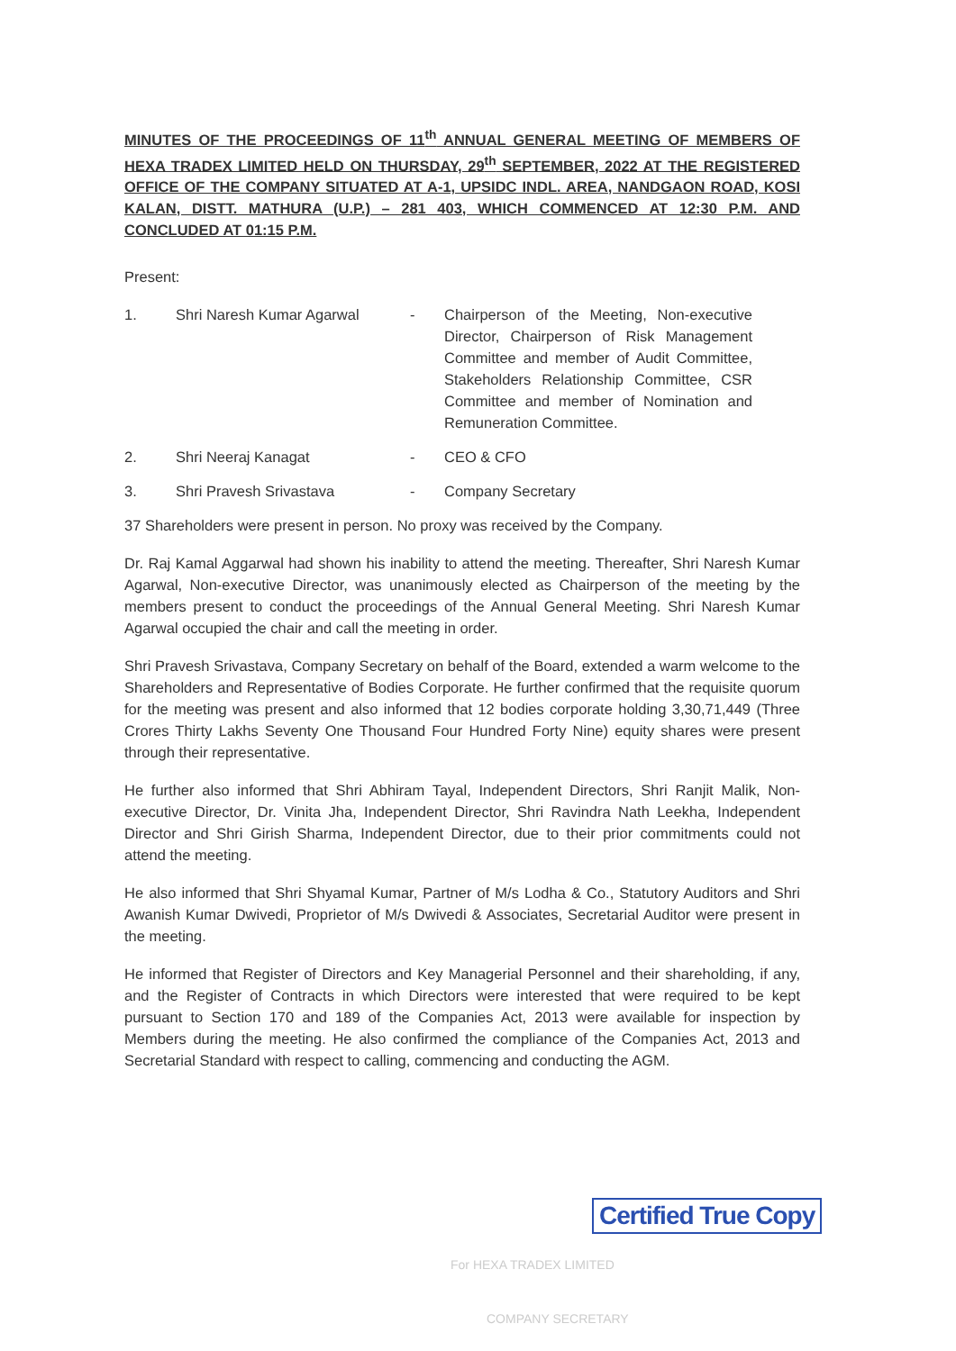MINUTES OF THE PROCEEDINGS OF 11<sup>th</sup> ANNUAL GENERAL MEETING OF MEMBERS OF HEXA TRADEX LIMITED HELD ON THURSDAY, 29<sup>th</sup> SEPTEMBER, 2022 AT THE REGISTERED OFFICE OF THE COMPANY SITUATED AT A-1, UPSIDC INDL. AREA, NANDGAON ROAD, KOSI KALAN, DISTT. MATHURA (U.P.) – 281 403, WHICH COMMENCED AT 12:30 P.M. AND CONCLUDED AT 01:15 P.M.
Present:
1. Shri Naresh Kumar Agarwal - Chairperson of the Meeting, Non-executive Director, Chairperson of Risk Management Committee and member of Audit Committee, Stakeholders Relationship Committee, CSR Committee and member of Nomination and Remuneration Committee.
2. Shri Neeraj Kanagat - CEO & CFO
3. Shri Pravesh Srivastava - Company Secretary
37 Shareholders were present in person. No proxy was received by the Company.
Dr. Raj Kamal Aggarwal had shown his inability to attend the meeting. Thereafter, Shri Naresh Kumar Agarwal, Non-executive Director, was unanimously elected as Chairperson of the meeting by the members present to conduct the proceedings of the Annual General Meeting. Shri Naresh Kumar Agarwal occupied the chair and call the meeting in order.
Shri Pravesh Srivastava, Company Secretary on behalf of the Board, extended a warm welcome to the Shareholders and Representative of Bodies Corporate. He further confirmed that the requisite quorum for the meeting was present and also informed that 12 bodies corporate holding 3,30,71,449 (Three Crores Thirty Lakhs Seventy One Thousand Four Hundred Forty Nine) equity shares were present through their representative.
He further also informed that Shri Abhiram Tayal, Independent Directors, Shri Ranjit Malik, Non-executive Director, Dr. Vinita Jha, Independent Director, Shri Ravindra Nath Leekha, Independent Director and Shri Girish Sharma, Independent Director, due to their prior commitments could not attend the meeting.
He also informed that Shri Shyamal Kumar, Partner of M/s Lodha & Co., Statutory Auditors and Shri Awanish Kumar Dwivedi, Proprietor of M/s Dwivedi & Associates, Secretarial Auditor were present in the meeting.
He informed that Register of Directors and Key Managerial Personnel and their shareholding, if any, and the Register of Contracts in which Directors were interested that were required to be kept pursuant to Section 170 and 189 of the Companies Act, 2013 were available for inspection by Members during the meeting. He also confirmed the compliance of the Companies Act, 2013 and Secretarial Standard with respect to calling, commencing and conducting the AGM.
For HEXA TRADEX LIMITED
Certified True Copy
COMPANY SECRETARY